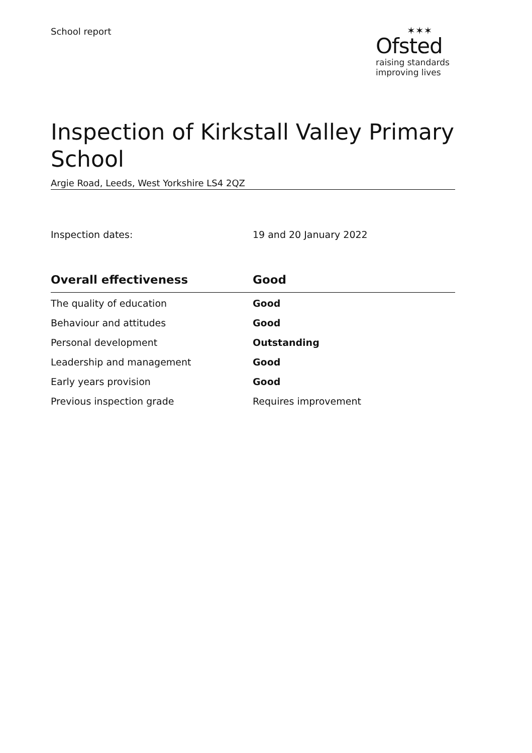School report
✶✶✶
Ofsted
raising standards
improving lives
Inspection of Kirkstall Valley Primary School
Argie Road, Leeds, West Yorkshire LS4 2QZ
Inspection dates: 19 and 20 January 2022
| Overall effectiveness | Good |
| --- | --- |
| The quality of education | Good |
| Behaviour and attitudes | Good |
| Personal development | Outstanding |
| Leadership and management | Good |
| Early years provision | Good |
| Previous inspection grade | Requires improvement |